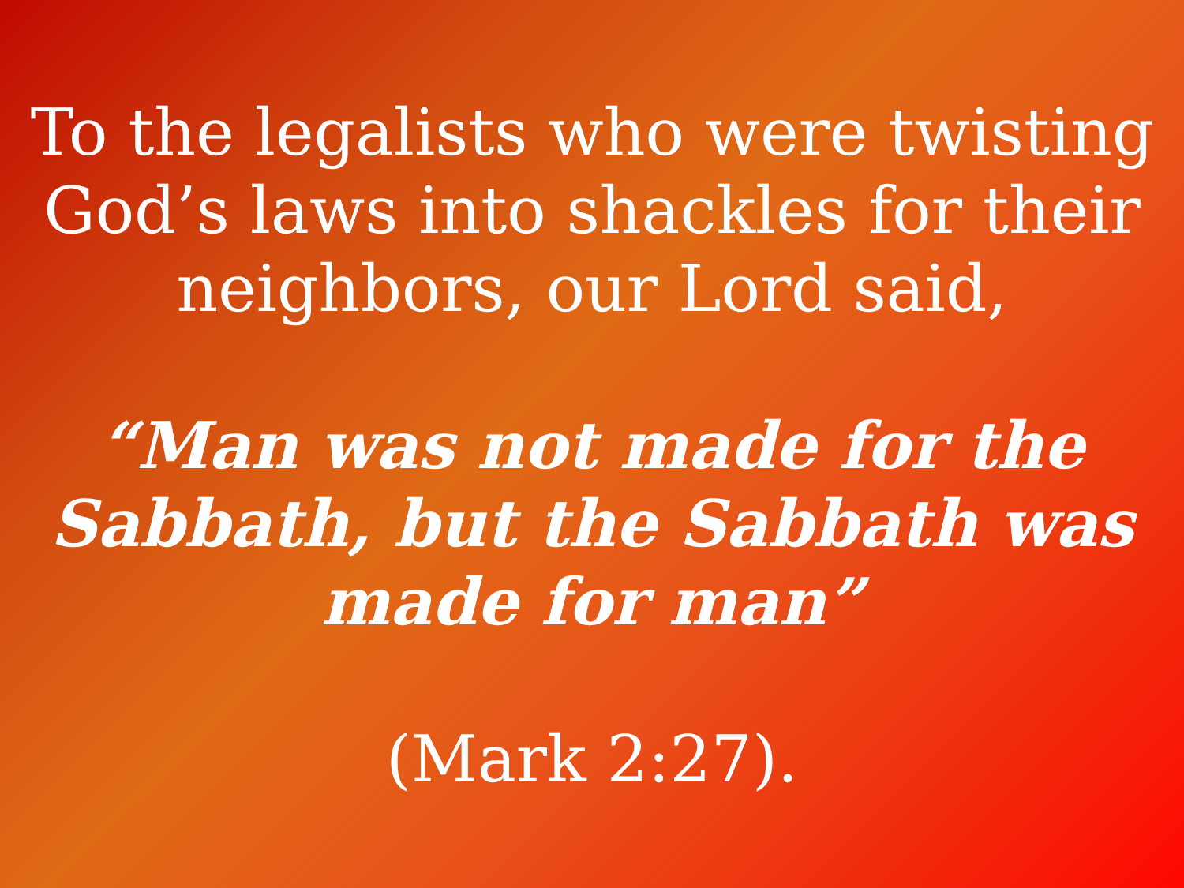To the legalists who were twisting God’s laws into shackles for their neighbors, our Lord said,
“Man was not made for the Sabbath, but the Sabbath was made for man”
(Mark 2:27).